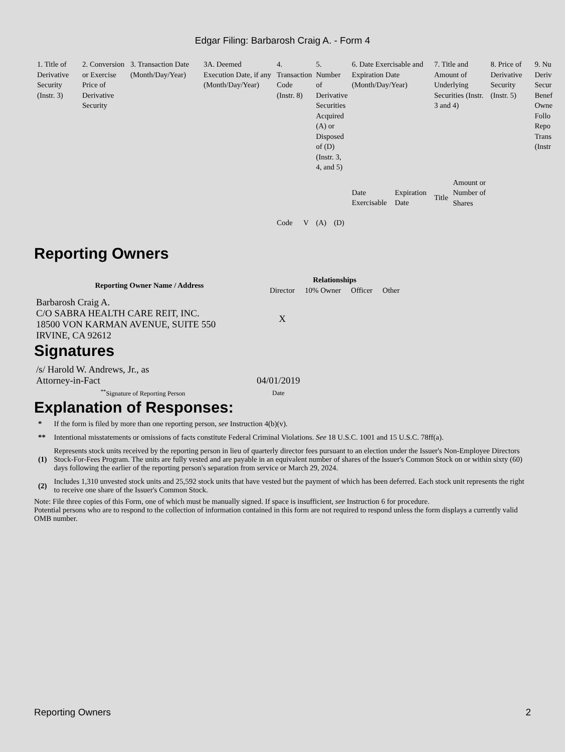Edgar Filing: Barbarosh Craig A. - Form 4
| 1. Title of Derivative Security (Instr. 3) | 2. Conversion or Exercise Price of Derivative Security | 3. Transaction Date (Month/Day/Year) | 3A. Deemed Execution Date, if any (Month/Day/Year) | 4. Transaction Code (Instr. 8) | | 5. Number of Derivative Securities Acquired (A) or Disposed of (D) (Instr. 3, 4, and 5) | | 6. Date Exercisable and Expiration Date (Month/Day/Year) | | 7. Title and Amount of Underlying Securities (Instr. 3 and 4) | | 8. Price of Derivative Security (Instr. 5) | 9. Nu Deriv Secur Benef Owne Follo Repo Trans (Instr |
| | | | | Code | V | (A) | (D) | Date Exercisable | Expiration Date | Title | Amount or Number of Shares | | |
Reporting Owners
| Reporting Owner Name / Address | Relationships | | | |
| --- | --- | --- | --- | --- |
| | Director | 10% Owner | Officer | Other |
| Barbarosh Craig A. C/O SABRA HEALTH CARE REIT, INC. 18500 VON KARMAN AVENUE, SUITE 550 IRVINE, CA 92612 | X | | | |
Signatures
| /s/ Harold W. Andrews, Jr., as Attorney-in-Fact | 04/01/2019 |
| <sup>**</sup> Signature of Reporting Person | Date |
Explanation of Responses:
| * | If the form is filed by more than one reporting person, see Instruction 4(b)(v). |
| ** | Intentional misstatements or omissions of facts constitute Federal Criminal Violations. See 18 U.S.C. 1001 and 15 U.S.C. 78ff(a). |
| (1) | Represents stock units received by the reporting person in lieu of quarterly director fees pursuant to an election under the Issuer's Non-Employee Directors Stock-For-Fees Program. The units are fully vested and are payable in an equivalent number of shares of the Issuer's Common Stock on or within sixty (60) days following the earlier of the reporting person's separation from service or March 29, 2024. |
| (2) | Includes 1,310 unvested stock units and 25,592 stock units that have vested but the payment of which has been deferred. Each stock unit represents the right to receive one share of the Issuer's Common Stock. |
Note: File three copies of this Form, one of which must be manually signed. If space is insufficient, see Instruction 6 for procedure.
Potential persons who are to respond to the collection of information contained in this form are not required to respond unless the form displays a currently valid OMB number.
Reporting Owners 2